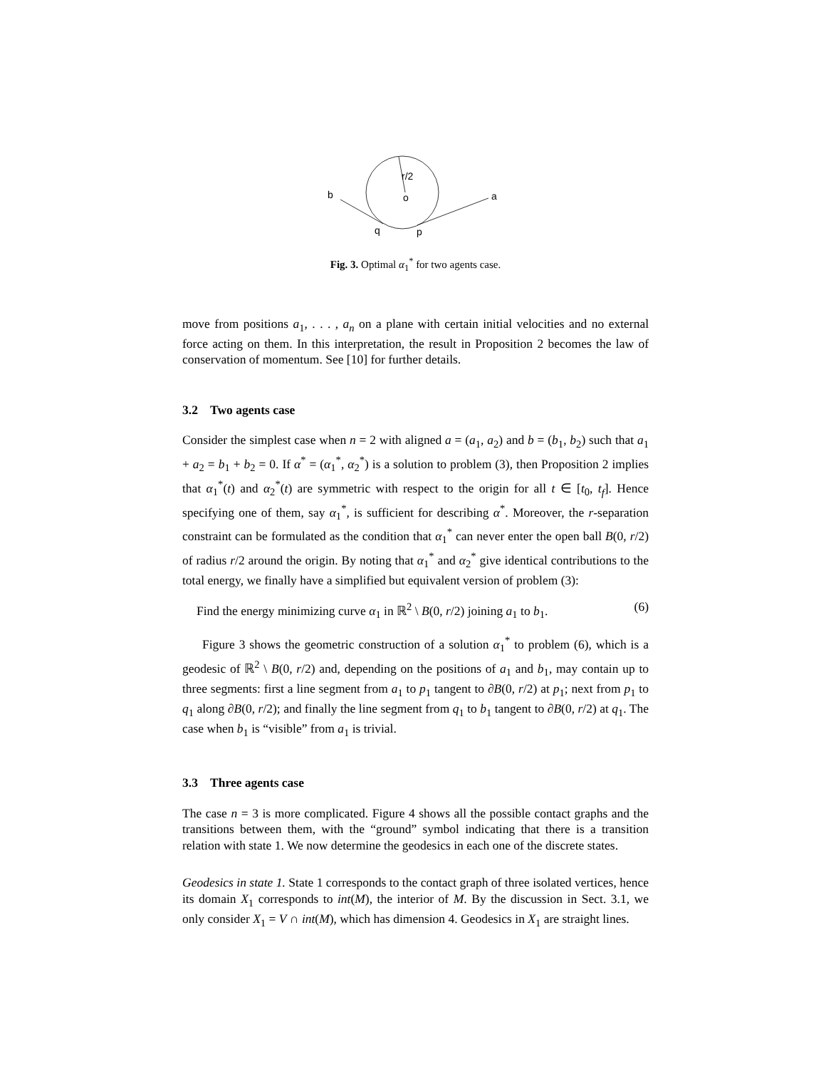r/2
o
b
a
q
p
Fig. 3. Optimal α<sub>1</sub><sup>*</sup> for two agents case.
move from positions a<sub>1</sub>, . . . , a<sub>n</sub> on a plane with certain initial velocities and no external force acting on them. In this interpretation, the result in Proposition 2 becomes the law of conservation of momentum. See [10] for further details.
3.2 Two agents case
Consider the simplest case when n = 2 with aligned a = (a<sub>1</sub>, a<sub>2</sub>) and b = (b<sub>1</sub>, b<sub>2</sub>) such that a<sub>1</sub> + a<sub>2</sub> = b<sub>1</sub> + b<sub>2</sub> = 0. If α<sup>*</sup> = (α<sub>1</sub><sup>*</sup>, α<sub>2</sub><sup>*</sup>) is a solution to problem (3), then Proposition 2 implies that α<sub>1</sub><sup>*</sup>(t) and α<sub>2</sub><sup>*</sup>(t) are symmetric with respect to the origin for all t ∈ [t<sub>0</sub>, t<sub>f</sub>]. Hence specifying one of them, say α<sub>1</sub><sup>*</sup>, is sufficient for describing α<sup>*</sup>. Moreover, the r-separation constraint can be formulated as the condition that α<sub>1</sub><sup>*</sup> can never enter the open ball B(0, r/2) of radius r/2 around the origin. By noting that α<sub>1</sub><sup>*</sup> and α<sub>2</sub><sup>*</sup> give identical contributions to the total energy, we finally have a simplified but equivalent version of problem (3):
Find the energy minimizing curve α<sub>1</sub> in ℝ<sup>2</sup> \ B(0, r/2) joining a<sub>1</sub> to b<sub>1</sub>. (6)
Figure 3 shows the geometric construction of a solution α<sub>1</sub><sup>*</sup> to problem (6), which is a geodesic of ℝ<sup>2</sup> \ B(0, r/2) and, depending on the positions of a<sub>1</sub> and b<sub>1</sub>, may contain up to three segments: first a line segment from a<sub>1</sub> to p<sub>1</sub> tangent to ∂B(0, r/2) at p<sub>1</sub>; next from p<sub>1</sub> to q<sub>1</sub> along ∂B(0, r/2); and finally the line segment from q<sub>1</sub> to b<sub>1</sub> tangent to ∂B(0, r/2) at q<sub>1</sub>. The case when b<sub>1</sub> is “visible” from a<sub>1</sub> is trivial.
3.3 Three agents case
The case n = 3 is more complicated. Figure 4 shows all the possible contact graphs and the transitions between them, with the “ground” symbol indicating that there is a transition relation with state 1. We now determine the geodesics in each one of the discrete states.
Geodesics in state 1. State 1 corresponds to the contact graph of three isolated vertices, hence its domain X<sub>1</sub> corresponds to int(M), the interior of M. By the discussion in Sect. 3.1, we only consider X<sub>1</sub> = V ∩ int(M), which has dimension 4. Geodesics in X<sub>1</sub> are straight lines.